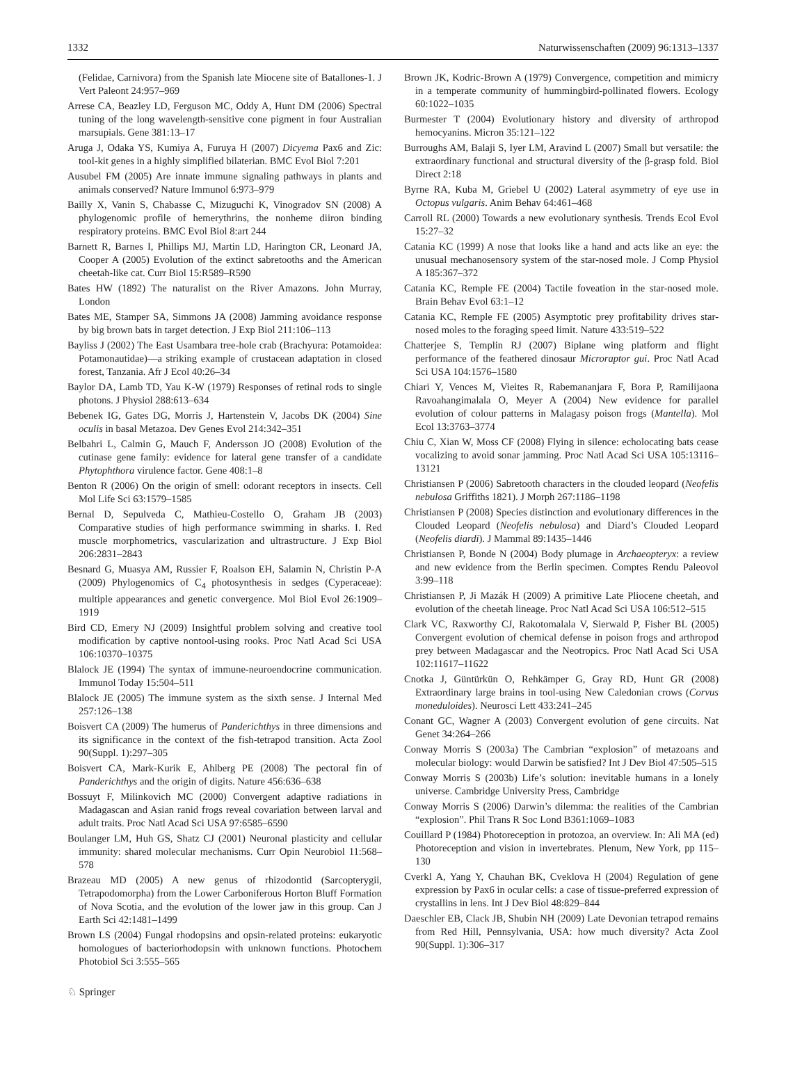1332 Naturwissenschaften (2009) 96:1313–1337
(Felidae, Carnivora) from the Spanish late Miocene site of Batallones-1. J Vert Paleont 24:957–969
Arrese CA, Beazley LD, Ferguson MC, Oddy A, Hunt DM (2006) Spectral tuning of the long wavelength-sensitive cone pigment in four Australian marsupials. Gene 381:13–17
Aruga J, Odaka YS, Kumiya A, Furuya H (2007) Dicyema Pax6 and Zic: tool-kit genes in a highly simplified bilaterian. BMC Evol Biol 7:201
Ausubel FM (2005) Are innate immune signaling pathways in plants and animals conserved? Nature Immunol 6:973–979
Bailly X, Vanin S, Chabasse C, Mizuguchi K, Vinogradov SN (2008) A phylogenomic profile of hemerythrins, the nonheme diiron binding respiratory proteins. BMC Evol Biol 8:art 244
Barnett R, Barnes I, Phillips MJ, Martin LD, Harington CR, Leonard JA, Cooper A (2005) Evolution of the extinct sabretooths and the American cheetah-like cat. Curr Biol 15:R589–R590
Bates HW (1892) The naturalist on the River Amazons. John Murray, London
Bates ME, Stamper SA, Simmons JA (2008) Jamming avoidance response by big brown bats in target detection. J Exp Biol 211:106–113
Bayliss J (2002) The East Usambara tree-hole crab (Brachyura: Potamoidea: Potamonautidae)—a striking example of crustacean adaptation in closed forest, Tanzania. Afr J Ecol 40:26–34
Baylor DA, Lamb TD, Yau K-W (1979) Responses of retinal rods to single photons. J Physiol 288:613–634
Bebenek IG, Gates DG, Morris J, Hartenstein V, Jacobs DK (2004) Sine oculis in basal Metazoa. Dev Genes Evol 214:342–351
Belbahri L, Calmin G, Mauch F, Andersson JO (2008) Evolution of the cutinase gene family: evidence for lateral gene transfer of a candidate Phytophthora virulence factor. Gene 408:1–8
Benton R (2006) On the origin of smell: odorant receptors in insects. Cell Mol Life Sci 63:1579–1585
Bernal D, Sepulveda C, Mathieu-Costello O, Graham JB (2003) Comparative studies of high performance swimming in sharks. I. Red muscle morphometrics, vascularization and ultrastructure. J Exp Biol 206:2831–2843
Besnard G, Muasya AM, Russier F, Roalson EH, Salamin N, Christin P-A (2009) Phylogenomics of C<sub>4</sub> photosynthesis in sedges (Cyperaceae): multiple appearances and genetic convergence. Mol Biol Evol 26:1909–1919
Bird CD, Emery NJ (2009) Insightful problem solving and creative tool modification by captive nontool-using rooks. Proc Natl Acad Sci USA 106:10370–10375
Blalock JE (1994) The syntax of immune-neuroendocrine communication. Immunol Today 15:504–511
Blalock JE (2005) The immune system as the sixth sense. J Internal Med 257:126–138
Boisvert CA (2009) The humerus of Panderichthys in three dimensions and its significance in the context of the fish-tetrapod transition. Acta Zool 90(Suppl. 1):297–305
Boisvert CA, Mark-Kurik E, Ahlberg PE (2008) The pectoral fin of Panderichthys and the origin of digits. Nature 456:636–638
Bossuyt F, Milinkovich MC (2000) Convergent adaptive radiations in Madagascan and Asian ranid frogs reveal covariation between larval and adult traits. Proc Natl Acad Sci USA 97:6585–6590
Boulanger LM, Huh GS, Shatz CJ (2001) Neuronal plasticity and cellular immunity: shared molecular mechanisms. Curr Opin Neurobiol 11:568–578
Brazeau MD (2005) A new genus of rhizodontid (Sarcopterygii, Tetrapodomorpha) from the Lower Carboniferous Horton Bluff Formation of Nova Scotia, and the evolution of the lower jaw in this group. Can J Earth Sci 42:1481–1499
Brown LS (2004) Fungal rhodopsins and opsin-related proteins: eukaryotic homologues of bacteriorhodopsin with unknown functions. Photochem Photobiol Sci 3:555–565
Brown JK, Kodric-Brown A (1979) Convergence, competition and mimicry in a temperate community of hummingbird-pollinated flowers. Ecology 60:1022–1035
Burmester T (2004) Evolutionary history and diversity of arthropod hemocyanins. Micron 35:121–122
Burroughs AM, Balaji S, Iyer LM, Aravind L (2007) Small but versatile: the extraordinary functional and structural diversity of the β-grasp fold. Biol Direct 2:18
Byrne RA, Kuba M, Griebel U (2002) Lateral asymmetry of eye use in Octopus vulgaris. Anim Behav 64:461–468
Carroll RL (2000) Towards a new evolutionary synthesis. Trends Ecol Evol 15:27–32
Catania KC (1999) A nose that looks like a hand and acts like an eye: the unusual mechanosensory system of the star-nosed mole. J Comp Physiol A 185:367–372
Catania KC, Remple FE (2004) Tactile foveation in the star-nosed mole. Brain Behav Evol 63:1–12
Catania KC, Remple FE (2005) Asymptotic prey profitability drives star-nosed moles to the foraging speed limit. Nature 433:519–522
Chatterjee S, Templin RJ (2007) Biplane wing platform and flight performance of the feathered dinosaur Microraptor gui. Proc Natl Acad Sci USA 104:1576–1580
Chiari Y, Vences M, Vieites R, Rabemananjara F, Bora P, Ramilijaona Ravoahangimalala O, Meyer A (2004) New evidence for parallel evolution of colour patterns in Malagasy poison frogs (Mantella). Mol Ecol 13:3763–3774
Chiu C, Xian W, Moss CF (2008) Flying in silence: echolocating bats cease vocalizing to avoid sonar jamming. Proc Natl Acad Sci USA 105:13116–13121
Christiansen P (2006) Sabretooth characters in the clouded leopard (Neofelis nebulosa Griffiths 1821). J Morph 267:1186–1198
Christiansen P (2008) Species distinction and evolutionary differences in the Clouded Leopard (Neofelis nebulosa) and Diard’s Clouded Leopard (Neofelis diardi). J Mammal 89:1435–1446
Christiansen P, Bonde N (2004) Body plumage in Archaeopteryx: a review and new evidence from the Berlin specimen. Comptes Rendu Paleovol 3:99–118
Christiansen P, Ji Mazák H (2009) A primitive Late Pliocene cheetah, and evolution of the cheetah lineage. Proc Natl Acad Sci USA 106:512–515
Clark VC, Raxworthy CJ, Rakotomalala V, Sierwald P, Fisher BL (2005) Convergent evolution of chemical defense in poison frogs and arthropod prey between Madagascar and the Neotropics. Proc Natl Acad Sci USA 102:11617–11622
Cnotka J, Güntürkün O, Rehkämper G, Gray RD, Hunt GR (2008) Extraordinary large brains in tool-using New Caledonian crows (Corvus moneduloides). Neurosci Lett 433:241–245
Conant GC, Wagner A (2003) Convergent evolution of gene circuits. Nat Genet 34:264–266
Conway Morris S (2003a) The Cambrian “explosion” of metazoans and molecular biology: would Darwin be satisfied? Int J Dev Biol 47:505–515
Conway Morris S (2003b) Life’s solution: inevitable humans in a lonely universe. Cambridge University Press, Cambridge
Conway Morris S (2006) Darwin’s dilemma: the realities of the Cambrian “explosion”. Phil Trans R Soc Lond B361:1069–1083
Couillard P (1984) Photoreception in protozoa, an overview. In: Ali MA (ed) Photoreception and vision in invertebrates. Plenum, New York, pp 115–130
Cverkl A, Yang Y, Chauhan BK, Cveklova H (2004) Regulation of gene expression by Pax6 in ocular cells: a case of tissue-preferred expression of crystallins in lens. Int J Dev Biol 48:829–844
Daeschler EB, Clack JB, Shubin NH (2009) Late Devonian tetrapod remains from Red Hill, Pennsylvania, USA: how much diversity? Acta Zool 90(Suppl. 1):306–317
♘ Springer